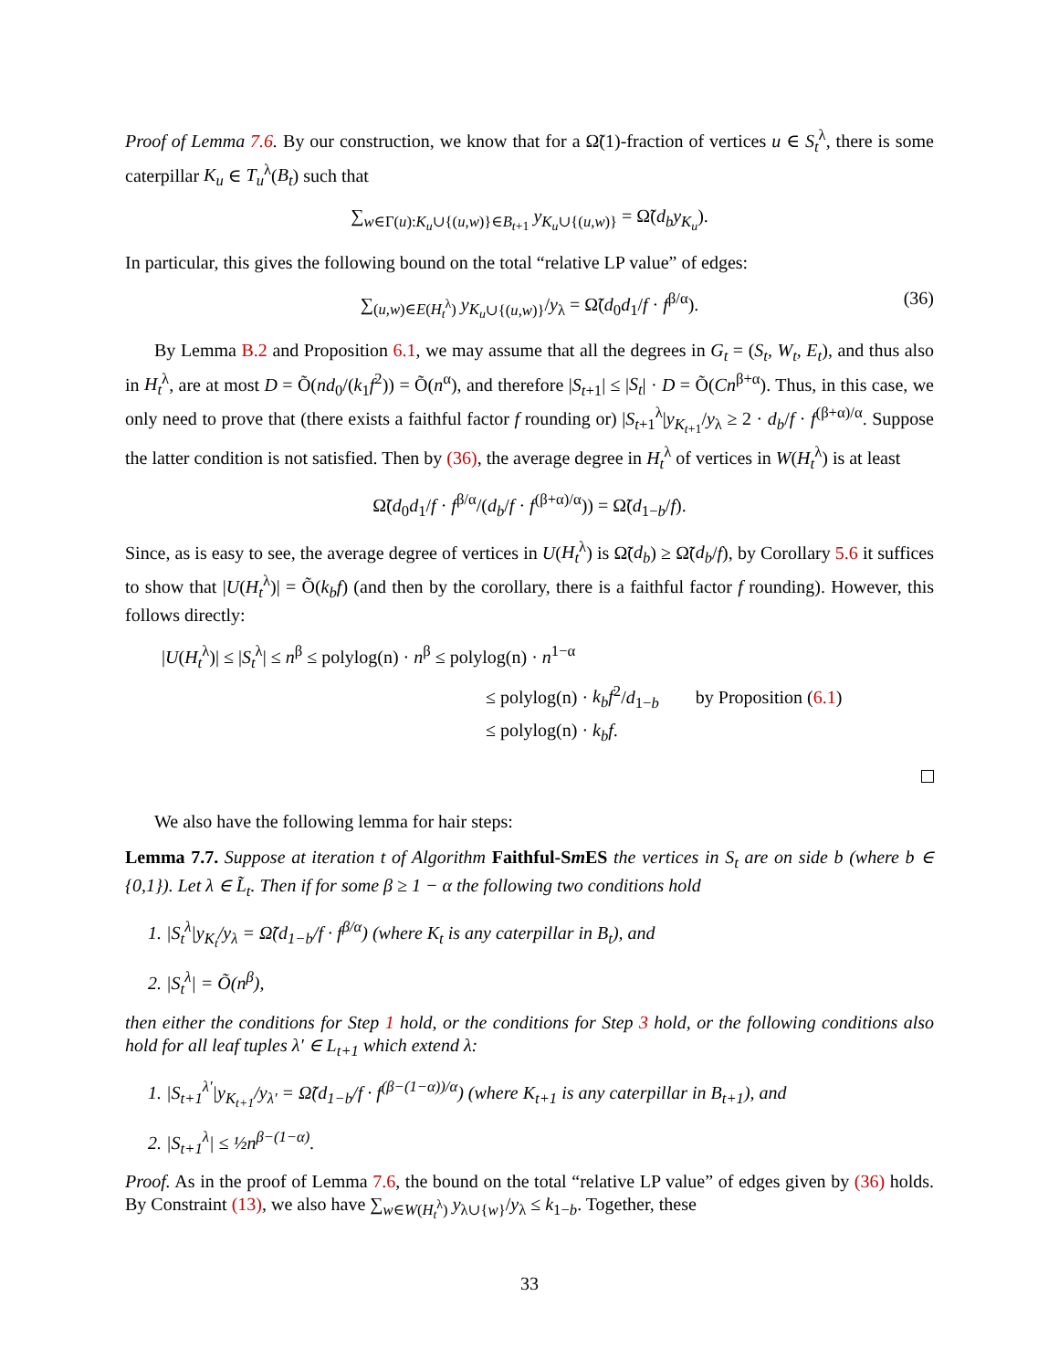Proof of Lemma 7.6. By our construction, we know that for a Ω̃(1)-fraction of vertices u ∈ S<sub>t</sub><sup>λ</sup>, there is some caterpillar K<sub>u</sub> ∈ T<sub>u</sub><sup>λ</sup>(B<sub>t</sub>) such that
∑<sub>w∈Γ(u):K<sub>u</sub>∪{(u,w)}∈B<sub>t+1</sub></sub> y<sub>K<sub>u</sub>∪{(u,w)}</sub> = Ω̃(d<sub>b</sub>y<sub>K<sub>u</sub></sub>).
In particular, this gives the following bound on the total “relative LP value” of edges:
∑<sub>(u,w)∈E(H<sub>t</sub><sup>λ</sup>)</sub> y<sub>K<sub>u</sub>∪{(u,w)}</sub>/y<sub>λ</sub> = Ω̃(d<sub>0</sub>d<sub>1</sub>/f · f<sup>β/α</sup>). (36)
By Lemma B.2 and Proposition 6.1, we may assume that all the degrees in G<sub>t</sub> = (S<sub>t</sub>, W<sub>t</sub>, E<sub>t</sub>), and thus also in H<sub>t</sub><sup>λ</sup>, are at most D = Õ(nd<sub>0</sub>/(k<sub>1</sub>f<sup>2</sup>)) = Õ(n<sup>α</sup>), and therefore |S<sub>t+1</sub>| ≤ |S<sub>t</sub>| · D = Õ(Cn<sup>β+α</sup>). Thus, in this case, we only need to prove that (there exists a faithful factor f rounding or) |S<sub>t+1</sub><sup>λ</sup>|y<sub>K<sub>t+1</sub></sub>/y<sub>λ</sub> ≥ 2 · d<sub>b</sub>/f · f<sup>(β+α)/α</sup>. Suppose the latter condition is not satisfied. Then by (36), the average degree in H<sub>t</sub><sup>λ</sup> of vertices in W(H<sub>t</sub><sup>λ</sup>) is at least
Ω̃(d<sub>0</sub>d<sub>1</sub>/f · f<sup>β/α</sup>/(d<sub>b</sub>/f · f<sup>(β+α)/α</sup>)) = Ω̃(d<sub>1−b</sub>/f).
Since, as is easy to see, the average degree of vertices in U(H<sub>t</sub><sup>λ</sup>) is Ω̃(d<sub>b</sub>) ≥ Ω̃(d<sub>b</sub>/f), by Corollary 5.6 it suffices to show that |U(H<sub>t</sub><sup>λ</sup>)| = Õ(k<sub>b</sub>f) (and then by the corollary, there is a faithful factor f rounding). However, this follows directly:
|U(H<sub>t</sub><sup>λ</sup>)| ≤ |S<sub>t</sub><sup>λ</sup>| ≤ n<sup>β</sup> ≤ polylog(n) · n<sup>β</sup> ≤ polylog(n) · n<sup>1−α</sup>
≤ polylog(n) · k<sub>b</sub>f<sup>2</sup>/d<sub>1−b</sub> by Proposition (6.1)
≤ polylog(n) · k<sub>b</sub>f.
We also have the following lemma for hair steps:
Lemma 7.7. Suppose at iteration t of Algorithm Faithful-Sm ES the vertices in S<sub>t</sub> are on side b (where b ∈ {0,1}). Let λ ∈ L̃<sub>t</sub>. Then if for some β ≥ 1 − α the following two conditions hold
1. |S<sub>t</sub><sup>λ</sup>|y<sub>K<sub>t</sub></sub>/y<sub>λ</sub> = Ω̃(d<sub>1−b</sub>/f · f<sup>β/α</sup>) (where K<sub>t</sub> is any caterpillar in B<sub>t</sub>), and
2. |S<sub>t</sub><sup>λ</sup>| = Õ(n<sup>β</sup>),
then either the conditions for Step 1 hold, or the conditions for Step 3 hold, or the following conditions also hold for all leaf tuples λ′ ∈ L<sub>t+1</sub> which extend λ:
1. |S<sub>t+1</sub><sup>λ′</sup>|y<sub>K<sub>t+1</sub></sub>/y<sub>λ′</sub> = Ω̃(d<sub>1−b</sub>/f · f<sup>(β−(1−α))/α</sup>) (where K<sub>t+1</sub> is any caterpillar in B<sub>t+1</sub>), and
2. |S<sub>t+1</sub><sup>λ</sup>| ≤ ½n<sup>β−(1−α)</sup>.
Proof. As in the proof of Lemma 7.6, the bound on the total “relative LP value” of edges given by (36) holds. By Constraint (13), we also have ∑<sub>w∈W(H<sub>t</sub><sup>λ</sup>)</sub> y<sub>λ∪{w}</sub>/y<sub>λ</sub> ≤ k<sub>1−b</sub>. Together, these
33